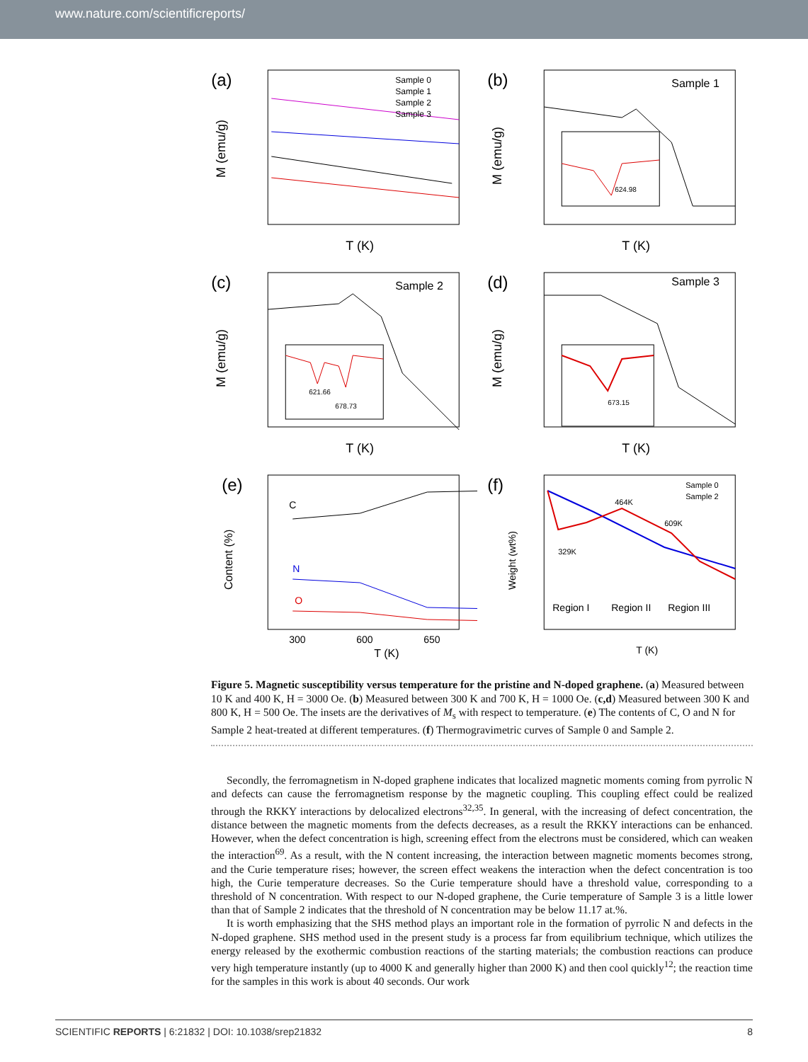www.nature.com/scientificreports/
(a)
Sample 0
Sample 1
Sample 2
Sample 3
T (K)
M (emu/g)
(b)
Sample 1
624.98
T (K)
M (emu/g)
(c)
Sample 2
621.66
678.73
T (K)
M (emu/g)
(d)
Sample 3
673.15
T (K)
M (emu/g)
(e)
C
N
O
300
600
650
T (K)
Content (%)
(f)
Sample 0
Sample 2
329K
464K
609K
Region I
Region II
Region III
T (K)
Weight (wt%)
Figure 5. Magnetic susceptibility versus temperature for the pristine and N-doped graphene. (a) Measured between 10 K and 400 K, H = 3000 Oe. (b) Measured between 300 K and 700 K, H = 1000 Oe. (c,d) Measured between 300 K and 800 K, H = 500 Oe. The insets are the derivatives of M<sub>s</sub> with respect to temperature. (e) The contents of C, O and N for Sample 2 heat-treated at different temperatures. (f) Thermogravimetric curves of Sample 0 and Sample 2.
Secondly, the ferromagnetism in N-doped graphene indicates that localized magnetic moments coming from pyrrolic N and defects can cause the ferromagnetism response by the magnetic coupling. This coupling effect could be realized through the RKKY interactions by delocalized electrons<sup>32,35</sup>. In general, with the increasing of defect concentration, the distance between the magnetic moments from the defects decreases, as a result the RKKY interactions can be enhanced. However, when the defect concentration is high, screening effect from the electrons must be considered, which can weaken the interaction<sup>69</sup>. As a result, with the N content increasing, the interaction between magnetic moments becomes strong, and the Curie temperature rises; however, the screen effect weakens the interaction when the defect concentration is too high, the Curie temperature decreases. So the Curie temperature should have a threshold value, corresponding to a threshold of N concentration. With respect to our N-doped graphene, the Curie temperature of Sample 3 is a little lower than that of Sample 2 indicates that the threshold of N concentration may be below 11.17 at.%.
It is worth emphasizing that the SHS method plays an important role in the formation of pyrrolic N and defects in the N-doped graphene. SHS method used in the present study is a process far from equilibrium technique, which utilizes the energy released by the exothermic combustion reactions of the starting materials; the combustion reactions can produce very high temperature instantly (up to 4000 K and generally higher than 2000 K) and then cool quickly<sup>12</sup>; the reaction time for the samples in this work is about 40 seconds. Our work
SCIENTIFIC REPORTS | 6:21832 | DOI: 10.1038/srep21832 8